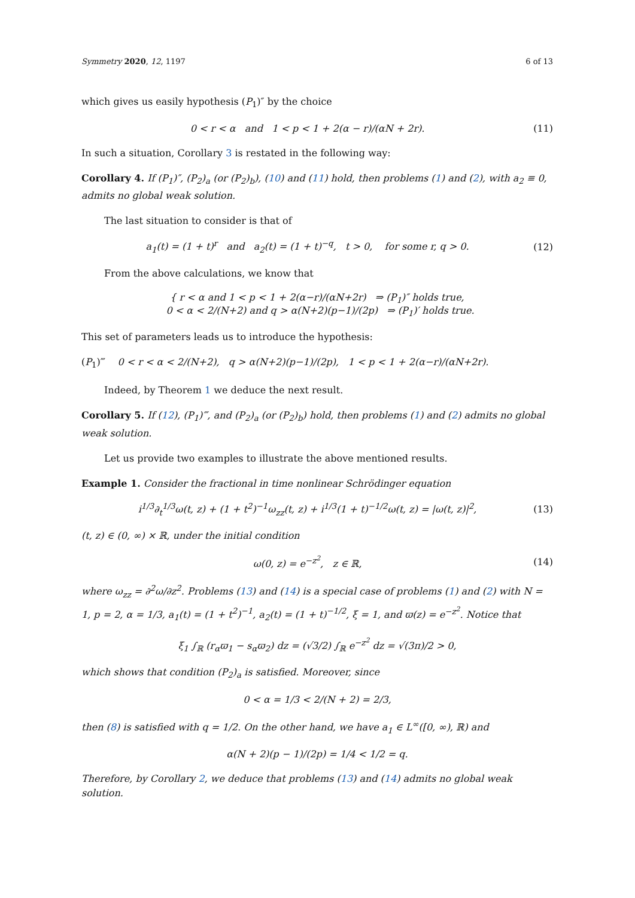Symmetry 2020, 12, 1197 6 of 13
which gives us easily hypothesis (P<sub>1</sub>)″ by the choice
0 < r < α and 1 < p < 1 + 2(α − r)/(αN + 2r). (11)
In such a situation, Corollary 3 is restated in the following way:
Corollary 4. If (P<sub>1</sub>)″, (P<sub>2</sub>)<sub>a</sub> (or (P<sub>2</sub>)<sub>b</sub>), (10) and (11) hold, then problems (1) and (2), with a<sub>2</sub> ≡ 0, admits no global weak solution.
The last situation to consider is that of
a<sub>1</sub>(t) = (1 + t)<sup>r</sup> and a<sub>2</sub>(t) = (1 + t)<sup>−q</sup>, t > 0, for some r, q > 0. (12)
From the above calculations, we know that
{ r < α and 1 < p < 1 + 2(α−r)/(αN+2r) ⇒ (P<sub>1</sub>)″ holds true,
0 < α < 2/(N+2) and q > α(N+2)(p−1)/(2p) ⇒ (P<sub>1</sub>)′ holds true.
This set of parameters leads us to introduce the hypothesis:
(P<sub>1</sub>)‴ 0 < r < α < 2/(N+2), q > α(N+2)(p−1)/(2p), 1 < p < 1 + 2(α−r)/(αN+2r).
Indeed, by Theorem 1 we deduce the next result.
Corollary 5. If (12), (P<sub>1</sub>)‴, and (P<sub>2</sub>)<sub>a</sub> (or (P<sub>2</sub>)<sub>b</sub>) hold, then problems (1) and (2) admits no global weak solution.
Let us provide two examples to illustrate the above mentioned results.
Example 1. Consider the fractional in time nonlinear Schrödinger equation
i<sup>1/3</sup>∂<sub>t</sub><sup>1/3</sup>ω(t, z) + (1 + t<sup>2</sup>)<sup>−1</sup>ω<sub>zz</sub>(t, z) + i<sup>1/3</sup>(1 + t)<sup>−1/2</sup>ω(t, z) = |ω(t, z)|<sup>2</sup>, (13)
(t, z) ∈ (0, ∞) × ℝ, under the initial condition
ω(0, z) = e<sup>−z<sup>2</sup></sup>, z ∈ ℝ, (14)
where ω<sub>zz</sub> = ∂<sup>2</sup>ω/∂z<sup>2</sup>. Problems (13) and (14) is a special case of problems (1) and (2) with N = 1, p = 2, α = 1/3, a<sub>1</sub>(t) = (1 + t<sup>2</sup>)<sup>−1</sup>, a<sub>2</sub>(t) = (1 + t)<sup>−1/2</sup>, ξ = 1, and ϖ(z) = e<sup>−z<sup>2</sup></sup>. Notice that
ξ<sub>1</sub> ∫<sub>ℝ</sub> (r<sub>α</sub>ϖ<sub>1</sub> − s<sub>α</sub>ϖ<sub>2</sub>) dz = (√3/2) ∫<sub>ℝ</sub> e<sup>−z<sup>2</sup></sup> dz = √(3π)/2 > 0,
which shows that condition (P<sub>2</sub>)<sub>a</sub> is satisfied. Moreover, since
0 < α = 1/3 < 2/(N + 2) = 2/3,
then (8) is satisfied with q = 1/2. On the other hand, we have a<sub>1</sub> ∈ L<sup>∞</sup>([0, ∞), ℝ) and
α(N + 2)(p − 1)/(2p) = 1/4 < 1/2 = q.
Therefore, by Corollary 2, we deduce that problems (13) and (14) admits no global weak solution.